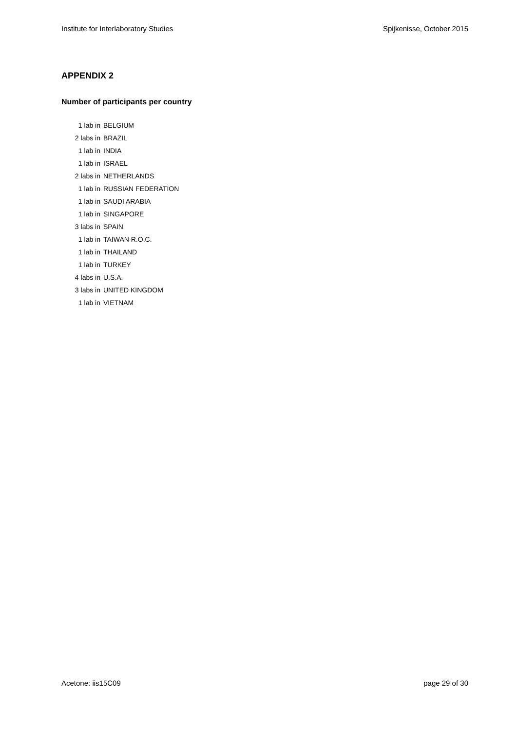Institute for Interlaboratory Studies Spijkenisse, October 2015
APPENDIX 2
Number of participants per country
| 1 lab in | BELGIUM |
| 2 labs in | BRAZIL |
| 1 lab in | INDIA |
| 1 lab in | ISRAEL |
| 2 labs in | NETHERLANDS |
| 1 lab in | RUSSIAN FEDERATION |
| 1 lab in | SAUDI ARABIA |
| 1 lab in | SINGAPORE |
| 3 labs in | SPAIN |
| 1 lab in | TAIWAN R.O.C. |
| 1 lab in | THAILAND |
| 1 lab in | TURKEY |
| 4 labs in | U.S.A. |
| 3 labs in | UNITED KINGDOM |
| 1 lab in | VIETNAM |
Acetone: iis15C09 page 29 of 30